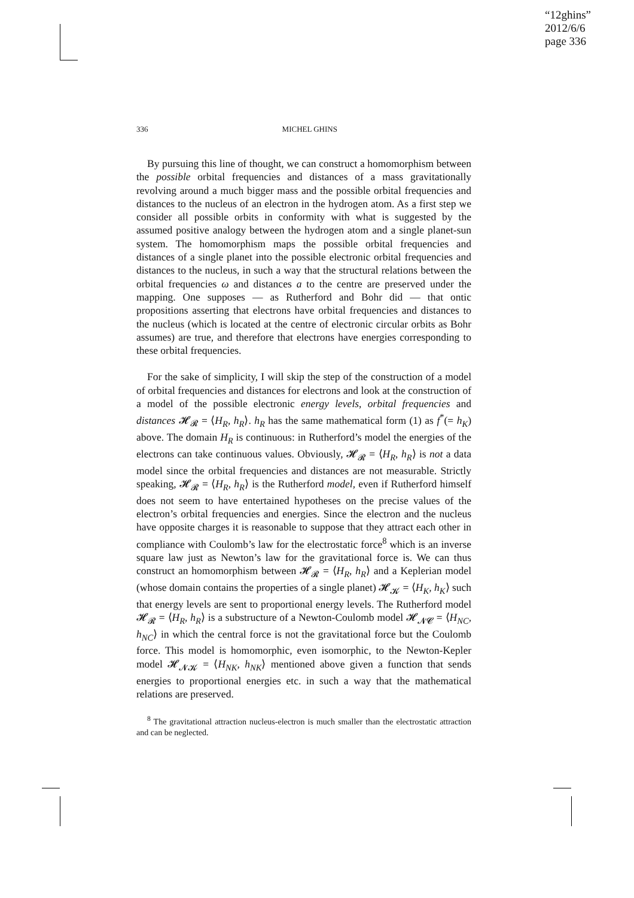“12ghins”
2012/6/6
page 336
336 MICHEL GHINS
By pursuing this line of thought, we can construct a homomorphism between the possible orbital frequencies and distances of a mass gravitationally revolving around a much bigger mass and the possible orbital frequencies and distances to the nucleus of an electron in the hydrogen atom. As a first step we consider all possible orbits in conformity with what is suggested by the assumed positive analogy between the hydrogen atom and a single planet-sun system. The homomorphism maps the possible orbital frequencies and distances of a single planet into the possible electronic orbital frequencies and distances to the nucleus, in such a way that the structural relations between the orbital frequencies ω and distances a to the centre are preserved under the mapping. One supposes — as Rutherford and Bohr did — that ontic propositions asserting that electrons have orbital frequencies and distances to the nucleus (which is located at the centre of electronic circular orbits as Bohr assumes) are true, and therefore that electrons have energies corresponding to these orbital frequencies.
For the sake of simplicity, I will skip the step of the construction of a model of orbital frequencies and distances for electrons and look at the construction of a model of the possible electronic energy levels, orbital frequencies and distances 𝓗<sub>𝓡</sub> = ⟨H<sub>R</sub>, h<sub>R</sub>⟩. h<sub>R</sub> has the same mathematical form (1) as f<sup>*</sup>(= h<sub>K</sub>) above. The domain H<sub>R</sub> is continuous: in Rutherford’s model the energies of the electrons can take continuous values. Obviously, 𝓗<sub>𝓡</sub> = ⟨H<sub>R</sub>, h<sub>R</sub>⟩ is not a data model since the orbital frequencies and distances are not measurable. Strictly speaking, 𝓗<sub>𝓡</sub> = ⟨H<sub>R</sub>, h<sub>R</sub>⟩ is the Rutherford model, even if Rutherford himself does not seem to have entertained hypotheses on the precise values of the electron’s orbital frequencies and energies. Since the electron and the nucleus have opposite charges it is reasonable to suppose that they attract each other in compliance with Coulomb’s law for the electrostatic force<sup>8</sup> which is an inverse square law just as Newton’s law for the gravitational force is. We can thus construct an homomorphism between 𝓗<sub>𝓡</sub> = ⟨H<sub>R</sub>, h<sub>R</sub>⟩ and a Keplerian model (whose domain contains the properties of a single planet) 𝓗<sub>𝓚</sub> = ⟨H<sub>K</sub>, h<sub>K</sub>⟩ such that energy levels are sent to proportional energy levels. The Rutherford model 𝓗<sub>𝓡</sub> = ⟨H<sub>R</sub>, h<sub>R</sub>⟩ is a substructure of a Newton-Coulomb model 𝓗<sub>𝓝𝓒</sub> = ⟨H<sub>NC</sub>, h<sub>NC</sub>⟩ in which the central force is not the gravitational force but the Coulomb force. This model is homomorphic, even isomorphic, to the Newton-Kepler model 𝓗<sub>𝓝𝓚</sub> = ⟨H<sub>NK</sub>, h<sub>NK</sub>⟩ mentioned above given a function that sends energies to proportional energies etc. in such a way that the mathematical relations are preserved.
<sup>8</sup> The gravitational attraction nucleus-electron is much smaller than the electrostatic attraction and can be neglected.